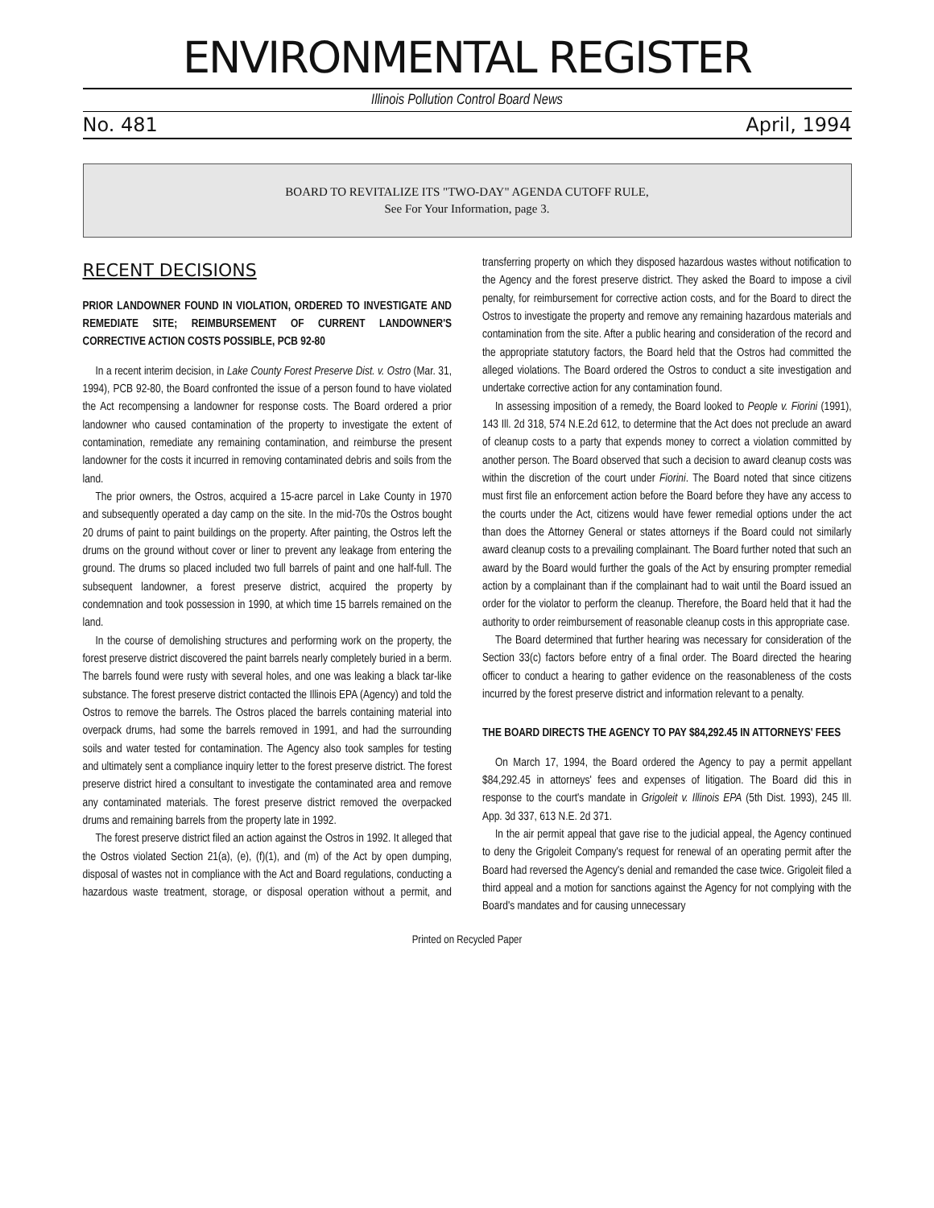ENVIRONMENTAL REGISTER
Illinois Pollution Control Board News
No. 481 April, 1994
BOARD TO REVITALIZE ITS "TWO-DAY" AGENDA CUTOFF RULE,
See For Your Information, page 3.
RECENT DECISIONS
PRIOR LANDOWNER FOUND IN VIOLATION, ORDERED TO INVESTIGATE AND REMEDIATE SITE; REIMBURSEMENT OF CURRENT LANDOWNER'S CORRECTIVE ACTION COSTS POSSIBLE, PCB 92-80
In a recent interim decision, in Lake County Forest Preserve Dist. v. Ostro (Mar. 31, 1994), PCB 92-80, the Board confronted the issue of a person found to have violated the Act recompensing a landowner for response costs. The Board ordered a prior landowner who caused contamination of the property to investigate the extent of contamination, remediate any remaining contamination, and reimburse the present landowner for the costs it incurred in removing contaminated debris and soils from the land.
The prior owners, the Ostros, acquired a 15-acre parcel in Lake County in 1970 and subsequently operated a day camp on the site. In the mid-70s the Ostros bought 20 drums of paint to paint buildings on the property. After painting, the Ostros left the drums on the ground without cover or liner to prevent any leakage from entering the ground. The drums so placed included two full barrels of paint and one half-full. The subsequent landowner, a forest preserve district, acquired the property by condemnation and took possession in 1990, at which time 15 barrels remained on the land.
In the course of demolishing structures and performing work on the property, the forest preserve district discovered the paint barrels nearly completely buried in a berm. The barrels found were rusty with several holes, and one was leaking a black tar-like substance. The forest preserve district contacted the Illinois EPA (Agency) and told the Ostros to remove the barrels. The Ostros placed the barrels containing material into overpack drums, had some the barrels removed in 1991, and had the surrounding soils and water tested for contamination. The Agency also took samples for testing and ultimately sent a compliance inquiry letter to the forest preserve district. The forest preserve district hired a consultant to investigate the contaminated area and remove any contaminated materials. The forest preserve district removed the overpacked drums and remaining barrels from the property late in 1992.
The forest preserve district filed an action against the Ostros in 1992. It alleged that the Ostros violated Section 21(a), (e), (f)(1), and (m) of the Act by open dumping, disposal of wastes not in compliance with the Act and Board regulations, conducting a hazardous waste treatment, storage, or disposal operation without a permit, and transferring property on which they disposed hazardous wastes without notification to the Agency and the forest preserve district. They asked the Board to impose a civil penalty, for reimbursement for corrective action costs, and for the Board to direct the Ostros to investigate the property and remove any remaining hazardous materials and contamination from the site. After a public hearing and consideration of the record and the appropriate statutory factors, the Board held that the Ostros had committed the alleged violations. The Board ordered the Ostros to conduct a site investigation and undertake corrective action for any contamination found.
In assessing imposition of a remedy, the Board looked to People v. Fiorini (1991), 143 Ill. 2d 318, 574 N.E.2d 612, to determine that the Act does not preclude an award of cleanup costs to a party that expends money to correct a violation committed by another person. The Board observed that such a decision to award cleanup costs was within the discretion of the court under Fiorini. The Board noted that since citizens must first file an enforcement action before the Board before they have any access to the courts under the Act, citizens would have fewer remedial options under the act than does the Attorney General or states attorneys if the Board could not similarly award cleanup costs to a prevailing complainant. The Board further noted that such an award by the Board would further the goals of the Act by ensuring prompter remedial action by a complainant than if the complainant had to wait until the Board issued an order for the violator to perform the cleanup. Therefore, the Board held that it had the authority to order reimbursement of reasonable cleanup costs in this appropriate case.
The Board determined that further hearing was necessary for consideration of the Section 33(c) factors before entry of a final order. The Board directed the hearing officer to conduct a hearing to gather evidence on the reasonableness of the costs incurred by the forest preserve district and information relevant to a penalty.
THE BOARD DIRECTS THE AGENCY TO PAY $84,292.45 IN ATTORNEYS' FEES
On March 17, 1994, the Board ordered the Agency to pay a permit appellant $84,292.45 in attorneys' fees and expenses of litigation. The Board did this in response to the court's mandate in Grigoleit v. Illinois EPA (5th Dist. 1993), 245 Ill. App. 3d 337, 613 N.E. 2d 371.
In the air permit appeal that gave rise to the judicial appeal, the Agency continued to deny the Grigoleit Company's request for renewal of an operating permit after the Board had reversed the Agency's denial and remanded the case twice. Grigoleit filed a third appeal and a motion for sanctions against the Agency for not complying with the Board's mandates and for causing unnecessary
Printed on Recycled Paper